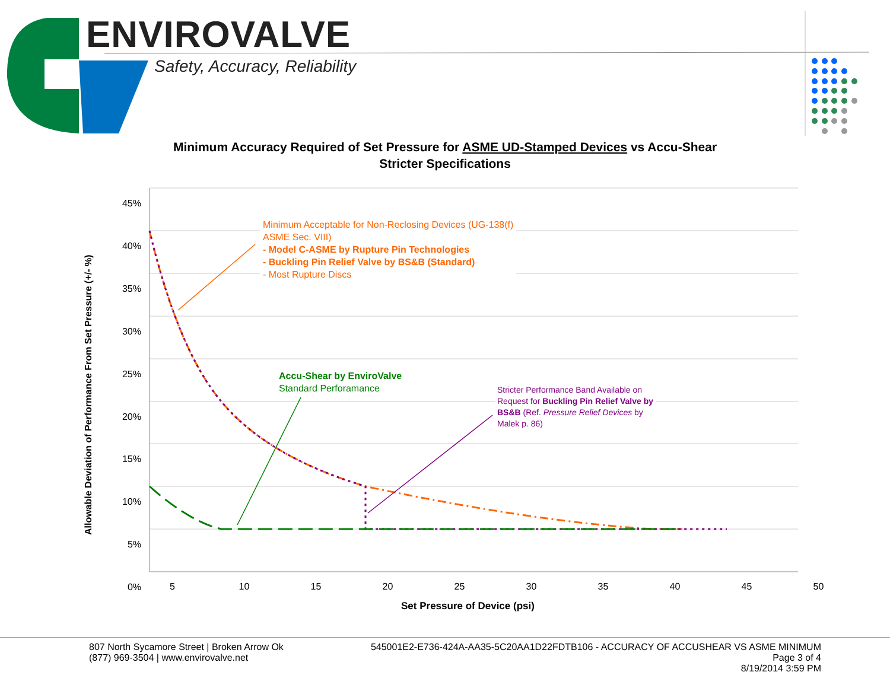ENVIROVALVE
Safety, Accuracy, Reliability
Minimum Accuracy Required of Set Pressure for ASME UD-Stamped Devices vs Accu-Shear
Stricter Specifications
Allowable Deviation of Performance From Set Pressure (+/- %)
45%
40%
35%
30%
25%
20%
15%
10%
5%
0%
5 10 15 20 25 30 35 40 45 50
Set Pressure of Device (psi)
Minimum Acceptable for Non-Reclosing Devices (UG-138(f)
ASME Sec. VIII)
- Model C-ASME by Rupture Pin Technologies
- Buckling Pin Relief Valve by BS&B (Standard)
- Most Rupture Discs
Accu-Shear by EnviroValve
Standard Perforamance
Stricter Performance Band Available on
Request for Buckling Pin Relief Valve by
BS&B (Ref. Pressure Relief Devices by
Malek p. 86)
807 North Sycamore Street | Broken Arrow Ok
(877) 969-3504 | www.envirovalve.net
545001E2-E736-424A-AA35-5C20AA1D22FDTB106 - ACCURACY OF ACCUSHEAR VS ASME MINIMUM
Page 3 of 4
8/19/2014 3:59 PM